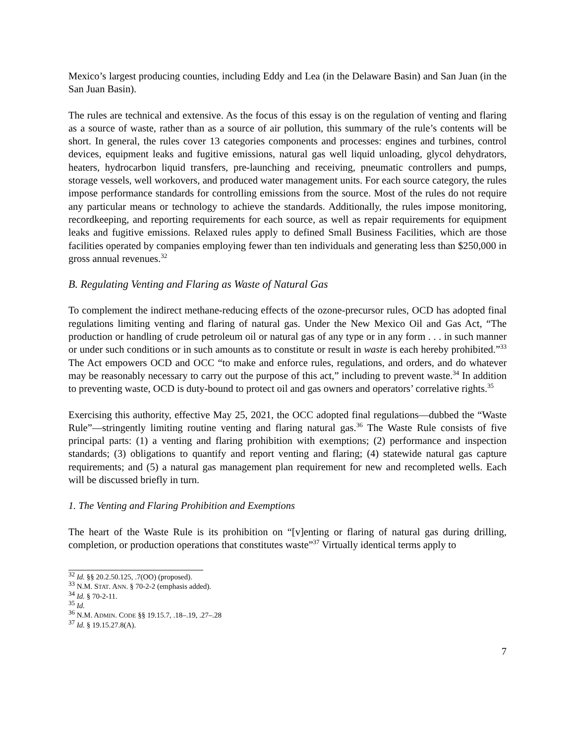Mexico’s largest producing counties, including Eddy and Lea (in the Delaware Basin) and San Juan (in the San Juan Basin).
The rules are technical and extensive. As the focus of this essay is on the regulation of venting and flaring as a source of waste, rather than as a source of air pollution, this summary of the rule’s contents will be short. In general, the rules cover 13 categories components and processes: engines and turbines, control devices, equipment leaks and fugitive emissions, natural gas well liquid unloading, glycol dehydrators, heaters, hydrocarbon liquid transfers, pre-launching and receiving, pneumatic controllers and pumps, storage vessels, well workovers, and produced water management units. For each source category, the rules impose performance standards for controlling emissions from the source. Most of the rules do not require any particular means or technology to achieve the standards. Additionally, the rules impose monitoring, recordkeeping, and reporting requirements for each source, as well as repair requirements for equipment leaks and fugitive emissions. Relaxed rules apply to defined Small Business Facilities, which are those facilities operated by companies employing fewer than ten individuals and generating less than $250,000 in gross annual revenues.<sup>32</sup>
B. Regulating Venting and Flaring as Waste of Natural Gas
To complement the indirect methane-reducing effects of the ozone-precursor rules, OCD has adopted final regulations limiting venting and flaring of natural gas. Under the New Mexico Oil and Gas Act, “The production or handling of crude petroleum oil or natural gas of any type or in any form . . . in such manner or under such conditions or in such amounts as to constitute or result in waste is each hereby prohibited.”<sup>33</sup> The Act empowers OCD and OCC “to make and enforce rules, regulations, and orders, and do whatever may be reasonably necessary to carry out the purpose of this act,” including to prevent waste.<sup>34</sup> In addition to preventing waste, OCD is duty-bound to protect oil and gas owners and operators’ correlative rights.<sup>35</sup>
Exercising this authority, effective May 25, 2021, the OCC adopted final regulations—dubbed the “Waste Rule”—stringently limiting routine venting and flaring natural gas.<sup>36</sup> The Waste Rule consists of five principal parts: (1) a venting and flaring prohibition with exemptions; (2) performance and inspection standards; (3) obligations to quantify and report venting and flaring; (4) statewide natural gas capture requirements; and (5) a natural gas management plan requirement for new and recompleted wells. Each will be discussed briefly in turn.
1. The Venting and Flaring Prohibition and Exemptions
The heart of the Waste Rule is its prohibition on “[v]enting or flaring of natural gas during drilling, completion, or production operations that constitutes waste”<sup>37</sup> Virtually identical terms apply to
<sup>32</sup> Id. §§ 20.2.50.125, .7(OO) (proposed).
<sup>33</sup> N.M. STAT. ANN. § 70-2-2 (emphasis added).
<sup>34</sup> Id. § 70-2-11.
<sup>35</sup> Id.
<sup>36</sup> N.M. ADMIN. CODE §§ 19.15.7, .18–.19, .27–.28
<sup>37</sup> Id. § 19.15.27.8(A).
7